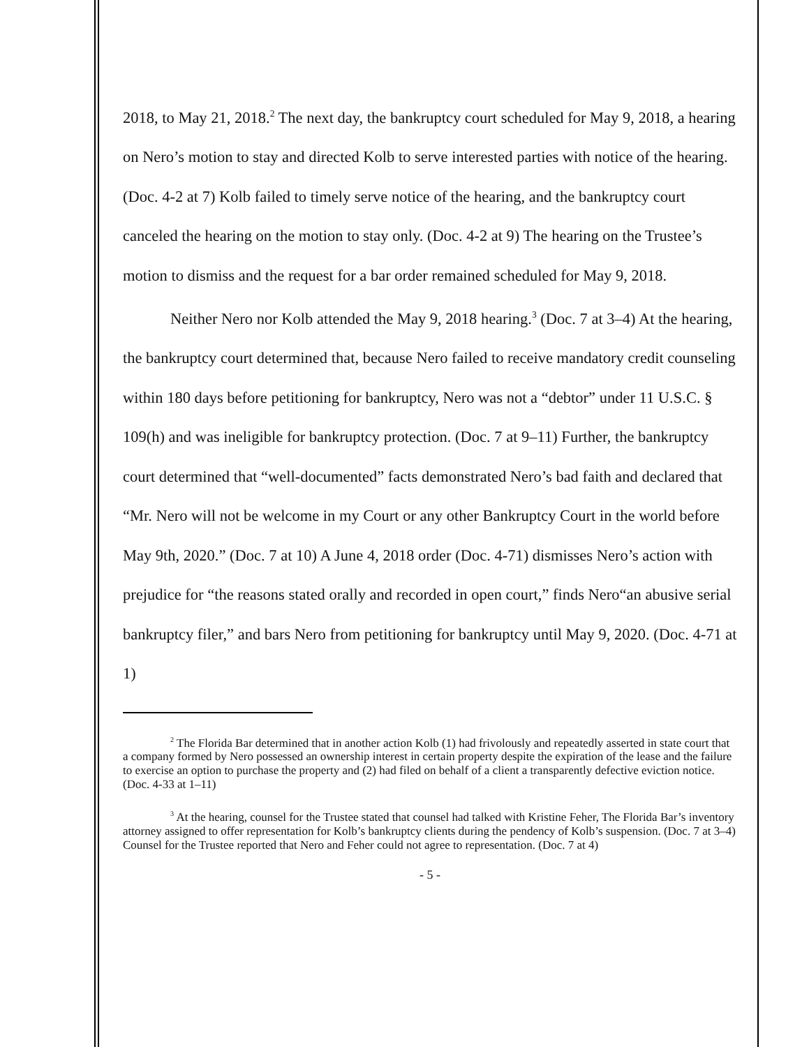2018, to May 21, 2018.<sup>2</sup> The next day, the bankruptcy court scheduled for May 9, 2018, a hearing on Nero’s motion to stay and directed Kolb to serve interested parties with notice of the hearing. (Doc. 4-2 at 7) Kolb failed to timely serve notice of the hearing, and the bankruptcy court canceled the hearing on the motion to stay only. (Doc. 4-2 at 9) The hearing on the Trustee’s motion to dismiss and the request for a bar order remained scheduled for May 9, 2018.
Neither Nero nor Kolb attended the May 9, 2018 hearing.<sup>3</sup> (Doc. 7 at 3–4) At the hearing, the bankruptcy court determined that, because Nero failed to receive mandatory credit counseling within 180 days before petitioning for bankruptcy, Nero was not a “debtor” under 11 U.S.C. § 109(h) and was ineligible for bankruptcy protection. (Doc. 7 at 9–11) Further, the bankruptcy court determined that “well-documented” facts demonstrated Nero’s bad faith and declared that “Mr. Nero will not be welcome in my Court or any other Bankruptcy Court in the world before May 9th, 2020.” (Doc. 7 at 10) A June 4, 2018 order (Doc. 4-71) dismisses Nero’s action with prejudice for “the reasons stated orally and recorded in open court,” finds Nero“an abusive serial bankruptcy filer,” and bars Nero from petitioning for bankruptcy until May 9, 2020. (Doc. 4-71 at 1)
<sup>2</sup> The Florida Bar determined that in another action Kolb (1) had frivolously and repeatedly asserted in state court that a company formed by Nero possessed an ownership interest in certain property despite the expiration of the lease and the failure to exercise an option to purchase the property and (2) had filed on behalf of a client a transparently defective eviction notice. (Doc. 4-33 at 1–11)
<sup>3</sup> At the hearing, counsel for the Trustee stated that counsel had talked with Kristine Feher, The Florida Bar’s inventory attorney assigned to offer representation for Kolb’s bankruptcy clients during the pendency of Kolb’s suspension. (Doc. 7 at 3–4) Counsel for the Trustee reported that Nero and Feher could not agree to representation. (Doc. 7 at 4)
- 5 -